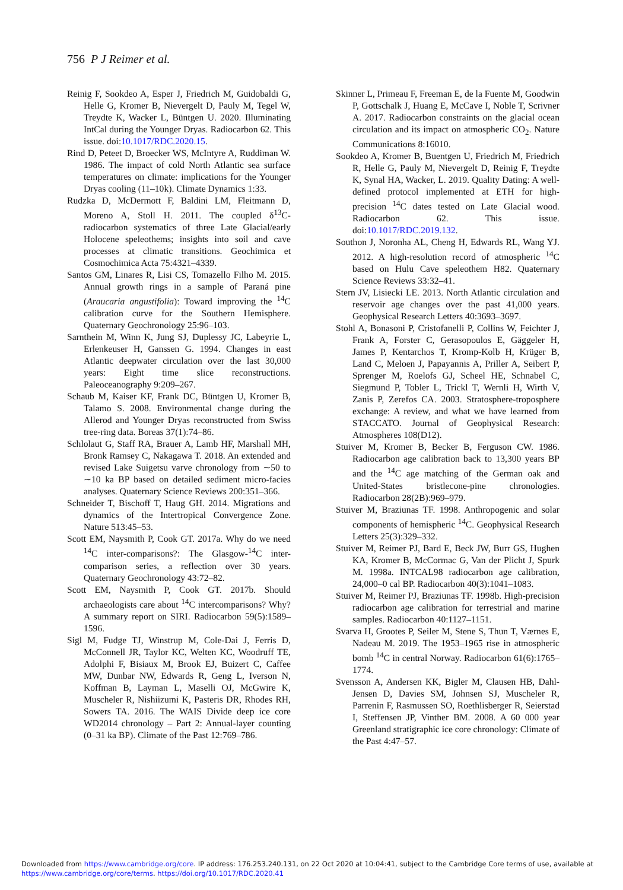756 P J Reimer et al.
Reinig F, Sookdeo A, Esper J, Friedrich M, Guidobaldi G, Helle G, Kromer B, Nievergelt D, Pauly M, Tegel W, Treydte K, Wacker L, Büntgen U. 2020. Illuminating IntCal during the Younger Dryas. Radiocarbon 62. This issue. doi:10.1017/RDC.2020.15.
Rind D, Peteet D, Broecker WS, McIntyre A, Ruddiman W. 1986. The impact of cold North Atlantic sea surface temperatures on climate: implications for the Younger Dryas cooling (11–10k). Climate Dynamics 1:33.
Rudzka D, McDermott F, Baldini LM, Fleitmann D, Moreno A, Stoll H. 2011. The coupled δ<sup>13</sup>C-radiocarbon systematics of three Late Glacial/early Holocene speleothems; insights into soil and cave processes at climatic transitions. Geochimica et Cosmochimica Acta 75:4321–4339.
Santos GM, Linares R, Lisi CS, Tomazello Filho M. 2015. Annual growth rings in a sample of Paraná pine (Araucaria angustifolia): Toward improving the <sup>14</sup>C calibration curve for the Southern Hemisphere. Quaternary Geochronology 25:96–103.
Sarnthein M, Winn K, Jung SJ, Duplessy JC, Labeyrie L, Erlenkeuser H, Ganssen G. 1994. Changes in east Atlantic deepwater circulation over the last 30,000 years: Eight time slice reconstructions. Paleoceanography 9:209–267.
Schaub M, Kaiser KF, Frank DC, Büntgen U, Kromer B, Talamo S. 2008. Environmental change during the Allerod and Younger Dryas reconstructed from Swiss tree-ring data. Boreas 37(1):74–86.
Schlolaut G, Staff RA, Brauer A, Lamb HF, Marshall MH, Bronk Ramsey C, Nakagawa T. 2018. An extended and revised Lake Suigetsu varve chronology from ∼50 to ∼10 ka BP based on detailed sediment micro-facies analyses. Quaternary Science Reviews 200:351–366.
Schneider T, Bischoff T, Haug GH. 2014. Migrations and dynamics of the Intertropical Convergence Zone. Nature 513:45–53.
Scott EM, Naysmith P, Cook GT. 2017a. Why do we need <sup>14</sup>C inter-comparisons?: The Glasgow-<sup>14</sup>C inter-comparison series, a reflection over 30 years. Quaternary Geochronology 43:72–82.
Scott EM, Naysmith P, Cook GT. 2017b. Should archaeologists care about <sup>14</sup>C intercomparisons? Why? A summary report on SIRI. Radiocarbon 59(5):1589–1596.
Sigl M, Fudge TJ, Winstrup M, Cole-Dai J, Ferris D, McConnell JR, Taylor KC, Welten KC, Woodruff TE, Adolphi F, Bisiaux M, Brook EJ, Buizert C, Caffee MW, Dunbar NW, Edwards R, Geng L, Iverson N, Koffman B, Layman L, Maselli OJ, McGwire K, Muscheler R, Nishiizumi K, Pasteris DR, Rhodes RH, Sowers TA. 2016. The WAIS Divide deep ice core WD2014 chronology – Part 2: Annual-layer counting (0–31 ka BP). Climate of the Past 12:769–786.
Skinner L, Primeau F, Freeman E, de la Fuente M, Goodwin P, Gottschalk J, Huang E, McCave I, Noble T, Scrivner A. 2017. Radiocarbon constraints on the glacial ocean circulation and its impact on atmospheric CO<sub>2</sub>. Nature Communications 8:16010.
Sookdeo A, Kromer B, Buentgen U, Friedrich M, Friedrich R, Helle G, Pauly M, Nievergelt D, Reinig F, Treydte K, Synal HA, Wacker, L. 2019. Quality Dating: A well-defined protocol implemented at ETH for high-precision <sup>14</sup>C dates tested on Late Glacial wood. Radiocarbon 62. This issue. doi:10.1017/RDC.2019.132.
Southon J, Noronha AL, Cheng H, Edwards RL, Wang YJ. 2012. A high-resolution record of atmospheric <sup>14</sup>C based on Hulu Cave speleothem H82. Quaternary Science Reviews 33:32–41.
Stern JV, Lisiecki LE. 2013. North Atlantic circulation and reservoir age changes over the past 41,000 years. Geophysical Research Letters 40:3693–3697.
Stohl A, Bonasoni P, Cristofanelli P, Collins W, Feichter J, Frank A, Forster C, Gerasopoulos E, Gäggeler H, James P, Kentarchos T, Kromp-Kolb H, Krüger B, Land C, Meloen J, Papayannis A, Priller A, Seibert P, Sprenger M, Roelofs GJ, Scheel HE, Schnabel C, Siegmund P, Tobler L, Trickl T, Wernli H, Wirth V, Zanis P, Zerefos CA. 2003. Stratosphere-troposphere exchange: A review, and what we have learned from STACCATO. Journal of Geophysical Research: Atmospheres 108(D12).
Stuiver M, Kromer B, Becker B, Ferguson CW. 1986. Radiocarbon age calibration back to 13,300 years BP and the <sup>14</sup>C age matching of the German oak and United-States bristlecone-pine chronologies. Radiocarbon 28(2B):969–979.
Stuiver M, Braziunas TF. 1998. Anthropogenic and solar components of hemispheric <sup>14</sup>C. Geophysical Research Letters 25(3):329–332.
Stuiver M, Reimer PJ, Bard E, Beck JW, Burr GS, Hughen KA, Kromer B, McCormac G, Van der Plicht J, Spurk M. 1998a. INTCAL98 radiocarbon age calibration, 24,000–0 cal BP. Radiocarbon 40(3):1041–1083.
Stuiver M, Reimer PJ, Braziunas TF. 1998b. High-precision radiocarbon age calibration for terrestrial and marine samples. Radiocarbon 40:1127–1151.
Svarva H, Grootes P, Seiler M, Stene S, Thun T, Værnes E, Nadeau M. 2019. The 1953–1965 rise in atmospheric bomb <sup>14</sup>C in central Norway. Radiocarbon 61(6):1765–1774.
Svensson A, Andersen KK, Bigler M, Clausen HB, Dahl-Jensen D, Davies SM, Johnsen SJ, Muscheler R, Parrenin F, Rasmussen SO, Roethlisberger R, Seierstad I, Steffensen JP, Vinther BM. 2008. A 60 000 year Greenland stratigraphic ice core chronology: Climate of the Past 4:47–57.
Downloaded from https://www.cambridge.org/core. IP address: 176.253.240.131, on 22 Oct 2020 at 10:04:41, subject to the Cambridge Core terms of use, available at https://www.cambridge.org/core/terms. https://doi.org/10.1017/RDC.2020.41